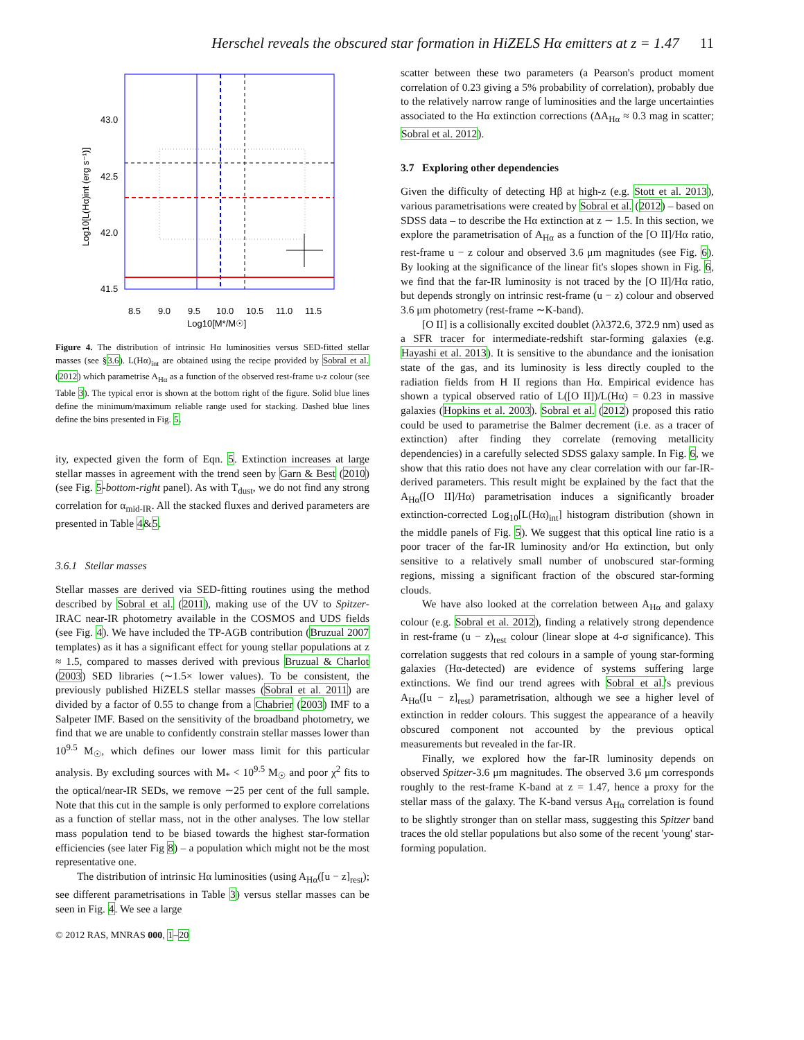Herschel reveals the obscured star formation in HiZELS Hα emitters at z = 1.47 11
43.0
42.5
42.0
41.5
8.5
9.0
9.5
10.0
10.5
11.0
11.5
Log10[M*/M☉]
Log10[L(Hα)int (erg s⁻¹)]
Figure 4. The distribution of intrinsic Hα luminosities versus SED-fitted stellar masses (see §3.6). L(Hα)<sub>int</sub> are obtained using the recipe provided by Sobral et al. (2012) which parametrise A<sub>Hα</sub> as a function of the observed rest-frame u-z colour (see Table 3). The typical error is shown at the bottom right of the figure. Solid blue lines define the minimum/maximum reliable range used for stacking. Dashed blue lines define the bins presented in Fig. 5.
ity, expected given the form of Eqn. 5. Extinction increases at large stellar masses in agreement with the trend seen by Garn & Best (2010) (see Fig. 5-bottom-right panel). As with T<sub>dust</sub>, we do not find any strong correlation for α<sub>mid-IR</sub>. All the stacked fluxes and derived parameters are presented in Table 4&5.
3.6.1 Stellar masses
Stellar masses are derived via SED-fitting routines using the method described by Sobral et al. (2011), making use of the UV to Spitzer-IRAC near-IR photometry available in the COSMOS and UDS fields (see Fig. 4). We have included the TP-AGB contribution (Bruzual 2007 templates) as it has a significant effect for young stellar populations at z ≈ 1.5, compared to masses derived with previous Bruzual & Charlot (2003) SED libraries (∼1.5× lower values). To be consistent, the previously published HiZELS stellar masses (Sobral et al. 2011) are divided by a factor of 0.55 to change from a Chabrier (2003) IMF to a Salpeter IMF. Based on the sensitivity of the broadband photometry, we find that we are unable to confidently constrain stellar masses lower than 10<sup>9.5</sup> M<sub>☉</sub>, which defines our lower mass limit for this particular analysis. By excluding sources with M<sub>*</sub> < 10<sup>9.5</sup> M<sub>☉</sub> and poor χ<sup>2</sup> fits to the optical/near-IR SEDs, we remove ∼25 per cent of the full sample. Note that this cut in the sample is only performed to explore correlations as a function of stellar mass, not in the other analyses. The low stellar mass population tend to be biased towards the highest star-formation efficiencies (see later Fig 8) – a population which might not be the most representative one.
The distribution of intrinsic Hα luminosities (using A<sub>Hα</sub>([u − z]<sub>rest</sub>); see different parametrisations in Table 3) versus stellar masses can be seen in Fig. 4. We see a large
scatter between these two parameters (a Pearson's product moment correlation of 0.23 giving a 5% probability of correlation), probably due to the relatively narrow range of luminosities and the large uncertainties associated to the Hα extinction corrections (ΔA<sub>Hα</sub> ≈ 0.3 mag in scatter; Sobral et al. 2012).
3.7 Exploring other dependencies
Given the difficulty of detecting Hβ at high-z (e.g. Stott et al. 2013), various parametrisations were created by Sobral et al. (2012) – based on SDSS data – to describe the Hα extinction at z ∼ 1.5. In this section, we explore the parametrisation of A<sub>Hα</sub> as a function of the [O II]/Hα ratio, rest-frame u − z colour and observed 3.6 μm magnitudes (see Fig. 6). By looking at the significance of the linear fit's slopes shown in Fig. 6, we find that the far-IR luminosity is not traced by the [O II]/Hα ratio, but depends strongly on intrinsic rest-frame (u − z) colour and observed 3.6 μm photometry (rest-frame ∼K-band).
[O II] is a collisionally excited doublet (λλ372.6, 372.9 nm) used as a SFR tracer for intermediate-redshift star-forming galaxies (e.g. Hayashi et al. 2013). It is sensitive to the abundance and the ionisation state of the gas, and its luminosity is less directly coupled to the radiation fields from H II regions than Hα. Empirical evidence has shown a typical observed ratio of L([O II])/L(Hα) = 0.23 in massive galaxies (Hopkins et al. 2003). Sobral et al. (2012) proposed this ratio could be used to parametrise the Balmer decrement (i.e. as a tracer of extinction) after finding they correlate (removing metallicity dependencies) in a carefully selected SDSS galaxy sample. In Fig. 6, we show that this ratio does not have any clear correlation with our far-IR-derived parameters. This result might be explained by the fact that the A<sub>Hα</sub>([O II]/Hα) parametrisation induces a significantly broader extinction-corrected Log<sub>10</sub>[L(Hα)<sub>int</sub>] histogram distribution (shown in the middle panels of Fig. 5). We suggest that this optical line ratio is a poor tracer of the far-IR luminosity and/or Hα extinction, but only sensitive to a relatively small number of unobscured star-forming regions, missing a significant fraction of the obscured star-forming clouds.
We have also looked at the correlation between A<sub>Hα</sub> and galaxy colour (e.g. Sobral et al. 2012), finding a relatively strong dependence in rest-frame (u − z)<sub>rest</sub> colour (linear slope at 4-σ significance). This correlation suggests that red colours in a sample of young star-forming galaxies (Hα-detected) are evidence of systems suffering large extinctions. We find our trend agrees with Sobral et al.'s previous A<sub>Hα</sub>([u − z]<sub>rest</sub>) parametrisation, although we see a higher level of extinction in redder colours. This suggest the appearance of a heavily obscured component not accounted by the previous optical measurements but revealed in the far-IR.
Finally, we explored how the far-IR luminosity depends on observed Spitzer-3.6 μm magnitudes. The observed 3.6 μm corresponds roughly to the rest-frame K-band at z = 1.47, hence a proxy for the stellar mass of the galaxy. The K-band versus A<sub>Hα</sub> correlation is found to be slightly stronger than on stellar mass, suggesting this Spitzer band traces the old stellar populations but also some of the recent 'young' star-forming population.
© 2012 RAS, MNRAS 000, 1–20